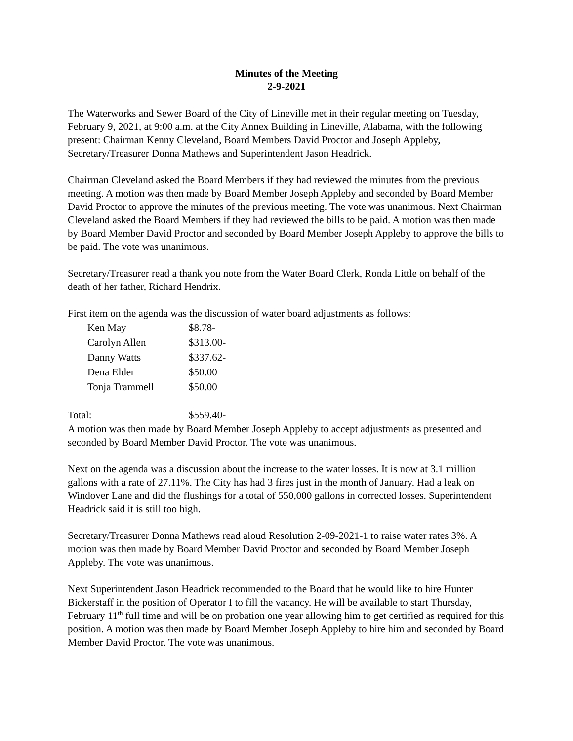Minutes of the Meeting
2-9-2021
The Waterworks and Sewer Board of the City of Lineville met in their regular meeting on Tuesday, February 9, 2021, at 9:00 a.m. at the City Annex Building in Lineville, Alabama, with the following present: Chairman Kenny Cleveland, Board Members David Proctor and Joseph Appleby, Secretary/Treasurer Donna Mathews and Superintendent Jason Headrick.
Chairman Cleveland asked the Board Members if they had reviewed the minutes from the previous meeting. A motion was then made by Board Member Joseph Appleby and seconded by Board Member David Proctor to approve the minutes of the previous meeting. The vote was unanimous. Next Chairman Cleveland asked the Board Members if they had reviewed the bills to be paid. A motion was then made by Board Member David Proctor and seconded by Board Member Joseph Appleby to approve the bills to be paid. The vote was unanimous.
Secretary/Treasurer read a thank you note from the Water Board Clerk, Ronda Little on behalf of the death of her father, Richard Hendrix.
First item on the agenda was the discussion of water board adjustments as follows:
| Ken May | $8.78- |
| Carolyn Allen | $313.00- |
| Danny Watts | $337.62- |
| Dena Elder | $50.00 |
| Tonja Trammell | $50.00 |
| Total: | $559.40- |
A motion was then made by Board Member Joseph Appleby to accept adjustments as presented and seconded by Board Member David Proctor. The vote was unanimous.
Next on the agenda was a discussion about the increase to the water losses. It is now at 3.1 million gallons with a rate of 27.11%. The City has had 3 fires just in the month of January. Had a leak on Windover Lane and did the flushings for a total of 550,000 gallons in corrected losses. Superintendent Headrick said it is still too high.
Secretary/Treasurer Donna Mathews read aloud Resolution 2-09-2021-1 to raise water rates 3%. A motion was then made by Board Member David Proctor and seconded by Board Member Joseph Appleby. The vote was unanimous.
Next Superintendent Jason Headrick recommended to the Board that he would like to hire Hunter Bickerstaff in the position of Operator I to fill the vacancy. He will be available to start Thursday, February 11<sup>th</sup> full time and will be on probation one year allowing him to get certified as required for this position. A motion was then made by Board Member Joseph Appleby to hire him and seconded by Board Member David Proctor. The vote was unanimous.